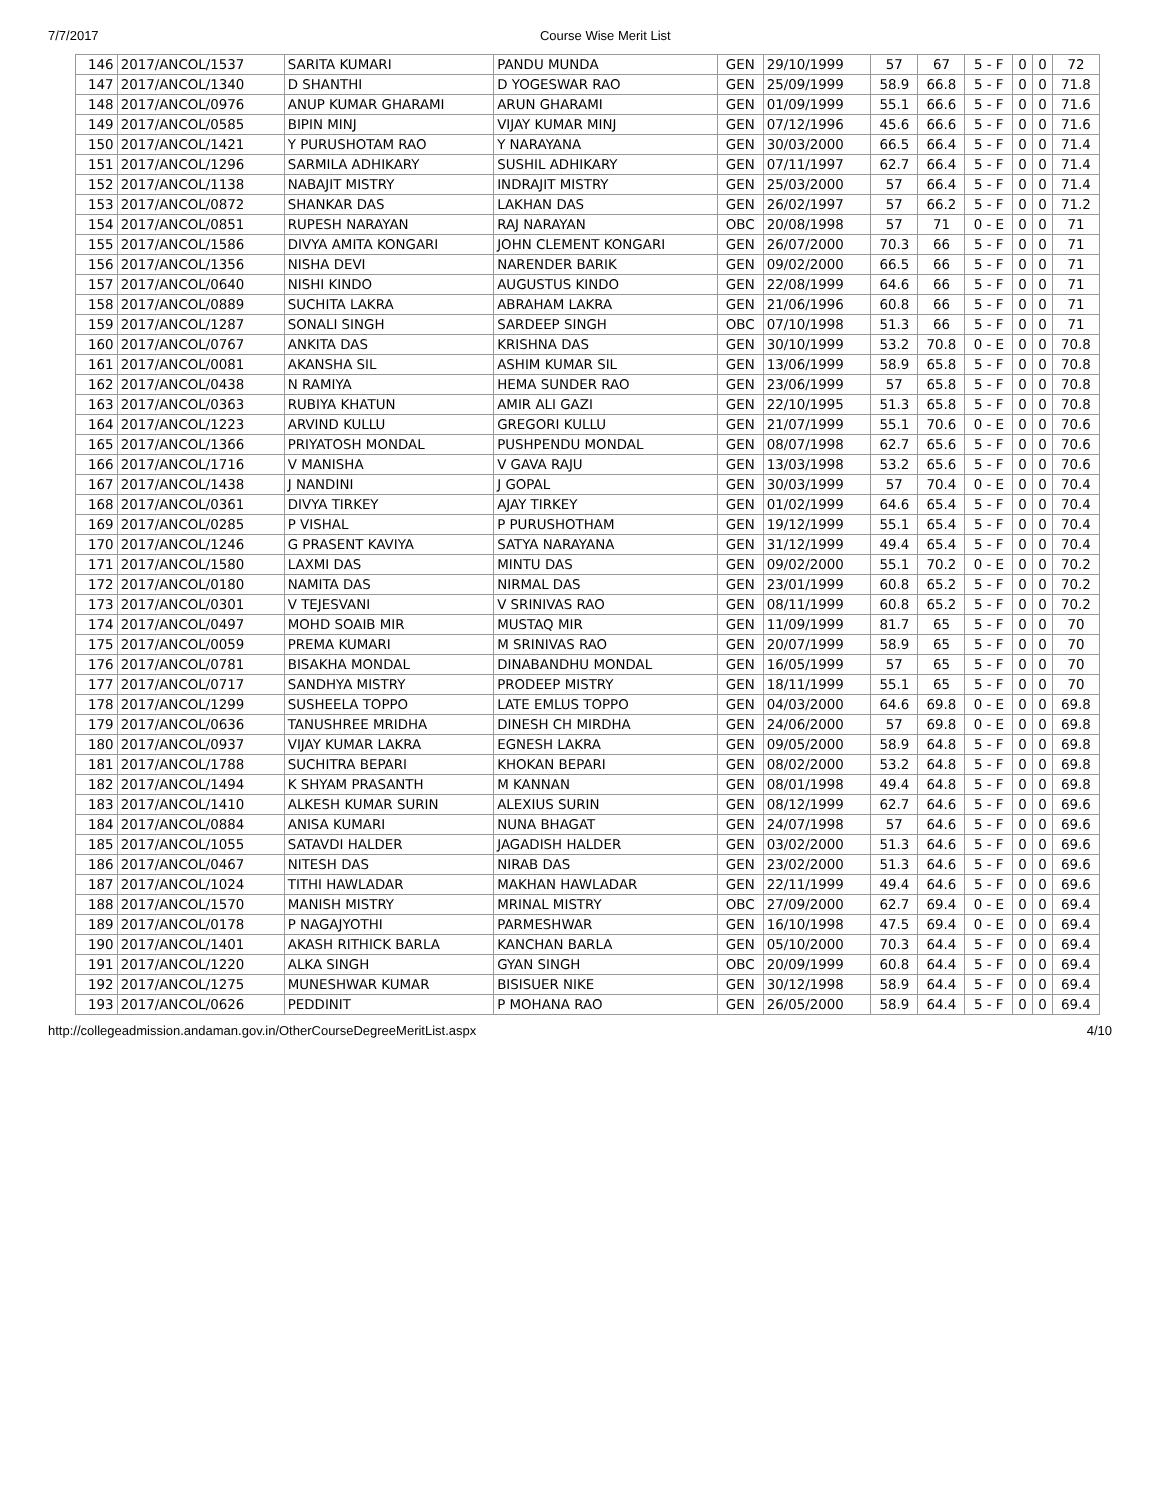7/7/2017 Course Wise Merit List
| 146 | 2017/ANCOL/1537 | SARITA KUMARI | PANDU MUNDA | GEN | 29/10/1999 | 57 | 67 | 5 - F | 0 | 0 | 72 |
| 147 | 2017/ANCOL/1340 | D SHANTHI | D YOGESWAR RAO | GEN | 25/09/1999 | 58.9 | 66.8 | 5 - F | 0 | 0 | 71.8 |
| 148 | 2017/ANCOL/0976 | ANUP KUMAR GHARAMI | ARUN GHARAMI | GEN | 01/09/1999 | 55.1 | 66.6 | 5 - F | 0 | 0 | 71.6 |
| 149 | 2017/ANCOL/0585 | BIPIN MINJ | VIJAY KUMAR MINJ | GEN | 07/12/1996 | 45.6 | 66.6 | 5 - F | 0 | 0 | 71.6 |
| 150 | 2017/ANCOL/1421 | Y PURUSHOTAM RAO | Y NARAYANA | GEN | 30/03/2000 | 66.5 | 66.4 | 5 - F | 0 | 0 | 71.4 |
| 151 | 2017/ANCOL/1296 | SARMILA ADHIKARY | SUSHIL ADHIKARY | GEN | 07/11/1997 | 62.7 | 66.4 | 5 - F | 0 | 0 | 71.4 |
| 152 | 2017/ANCOL/1138 | NABAJIT MISTRY | INDRAJIT MISTRY | GEN | 25/03/2000 | 57 | 66.4 | 5 - F | 0 | 0 | 71.4 |
| 153 | 2017/ANCOL/0872 | SHANKAR DAS | LAKHAN DAS | GEN | 26/02/1997 | 57 | 66.2 | 5 - F | 0 | 0 | 71.2 |
| 154 | 2017/ANCOL/0851 | RUPESH NARAYAN | RAJ NARAYAN | OBC | 20/08/1998 | 57 | 71 | 0 - E | 0 | 0 | 71 |
| 155 | 2017/ANCOL/1586 | DIVYA AMITA KONGARI | JOHN CLEMENT KONGARI | GEN | 26/07/2000 | 70.3 | 66 | 5 - F | 0 | 0 | 71 |
| 156 | 2017/ANCOL/1356 | NISHA DEVI | NARENDER BARIK | GEN | 09/02/2000 | 66.5 | 66 | 5 - F | 0 | 0 | 71 |
| 157 | 2017/ANCOL/0640 | NISHI KINDO | AUGUSTUS KINDO | GEN | 22/08/1999 | 64.6 | 66 | 5 - F | 0 | 0 | 71 |
| 158 | 2017/ANCOL/0889 | SUCHITA LAKRA | ABRAHAM LAKRA | GEN | 21/06/1996 | 60.8 | 66 | 5 - F | 0 | 0 | 71 |
| 159 | 2017/ANCOL/1287 | SONALI SINGH | SARDEEP SINGH | OBC | 07/10/1998 | 51.3 | 66 | 5 - F | 0 | 0 | 71 |
| 160 | 2017/ANCOL/0767 | ANKITA DAS | KRISHNA DAS | GEN | 30/10/1999 | 53.2 | 70.8 | 0 - E | 0 | 0 | 70.8 |
| 161 | 2017/ANCOL/0081 | AKANSHA SIL | ASHIM KUMAR SIL | GEN | 13/06/1999 | 58.9 | 65.8 | 5 - F | 0 | 0 | 70.8 |
| 162 | 2017/ANCOL/0438 | N RAMIYA | HEMA SUNDER RAO | GEN | 23/06/1999 | 57 | 65.8 | 5 - F | 0 | 0 | 70.8 |
| 163 | 2017/ANCOL/0363 | RUBIYA KHATUN | AMIR ALI GAZI | GEN | 22/10/1995 | 51.3 | 65.8 | 5 - F | 0 | 0 | 70.8 |
| 164 | 2017/ANCOL/1223 | ARVIND KULLU | GREGORI KULLU | GEN | 21/07/1999 | 55.1 | 70.6 | 0 - E | 0 | 0 | 70.6 |
| 165 | 2017/ANCOL/1366 | PRIYATOSH MONDAL | PUSHPENDU MONDAL | GEN | 08/07/1998 | 62.7 | 65.6 | 5 - F | 0 | 0 | 70.6 |
| 166 | 2017/ANCOL/1716 | V MANISHA | V GAVA RAJU | GEN | 13/03/1998 | 53.2 | 65.6 | 5 - F | 0 | 0 | 70.6 |
| 167 | 2017/ANCOL/1438 | J NANDINI | J GOPAL | GEN | 30/03/1999 | 57 | 70.4 | 0 - E | 0 | 0 | 70.4 |
| 168 | 2017/ANCOL/0361 | DIVYA TIRKEY | AJAY TIRKEY | GEN | 01/02/1999 | 64.6 | 65.4 | 5 - F | 0 | 0 | 70.4 |
| 169 | 2017/ANCOL/0285 | P VISHAL | P PURUSHOTHAM | GEN | 19/12/1999 | 55.1 | 65.4 | 5 - F | 0 | 0 | 70.4 |
| 170 | 2017/ANCOL/1246 | G PRASENT KAVIYA | SATYA NARAYANA | GEN | 31/12/1999 | 49.4 | 65.4 | 5 - F | 0 | 0 | 70.4 |
| 171 | 2017/ANCOL/1580 | LAXMI DAS | MINTU DAS | GEN | 09/02/2000 | 55.1 | 70.2 | 0 - E | 0 | 0 | 70.2 |
| 172 | 2017/ANCOL/0180 | NAMITA DAS | NIRMAL DAS | GEN | 23/01/1999 | 60.8 | 65.2 | 5 - F | 0 | 0 | 70.2 |
| 173 | 2017/ANCOL/0301 | V TEJESVANI | V SRINIVAS RAO | GEN | 08/11/1999 | 60.8 | 65.2 | 5 - F | 0 | 0 | 70.2 |
| 174 | 2017/ANCOL/0497 | MOHD SOAIB MIR | MUSTAQ MIR | GEN | 11/09/1999 | 81.7 | 65 | 5 - F | 0 | 0 | 70 |
| 175 | 2017/ANCOL/0059 | PREMA KUMARI | M SRINIVAS RAO | GEN | 20/07/1999 | 58.9 | 65 | 5 - F | 0 | 0 | 70 |
| 176 | 2017/ANCOL/0781 | BISAKHA MONDAL | DINABANDHU MONDAL | GEN | 16/05/1999 | 57 | 65 | 5 - F | 0 | 0 | 70 |
| 177 | 2017/ANCOL/0717 | SANDHYA MISTRY | PRODEEP MISTRY | GEN | 18/11/1999 | 55.1 | 65 | 5 - F | 0 | 0 | 70 |
| 178 | 2017/ANCOL/1299 | SUSHEELA TOPPO | LATE EMLUS TOPPO | GEN | 04/03/2000 | 64.6 | 69.8 | 0 - E | 0 | 0 | 69.8 |
| 179 | 2017/ANCOL/0636 | TANUSHREE MRIDHA | DINESH CH MIRDHA | GEN | 24/06/2000 | 57 | 69.8 | 0 - E | 0 | 0 | 69.8 |
| 180 | 2017/ANCOL/0937 | VIJAY KUMAR LAKRA | EGNESH LAKRA | GEN | 09/05/2000 | 58.9 | 64.8 | 5 - F | 0 | 0 | 69.8 |
| 181 | 2017/ANCOL/1788 | SUCHITRA BEPARI | KHOKAN BEPARI | GEN | 08/02/2000 | 53.2 | 64.8 | 5 - F | 0 | 0 | 69.8 |
| 182 | 2017/ANCOL/1494 | K SHYAM PRASANTH | M KANNAN | GEN | 08/01/1998 | 49.4 | 64.8 | 5 - F | 0 | 0 | 69.8 |
| 183 | 2017/ANCOL/1410 | ALKESH KUMAR SURIN | ALEXIUS SURIN | GEN | 08/12/1999 | 62.7 | 64.6 | 5 - F | 0 | 0 | 69.6 |
| 184 | 2017/ANCOL/0884 | ANISA KUMARI | NUNA BHAGAT | GEN | 24/07/1998 | 57 | 64.6 | 5 - F | 0 | 0 | 69.6 |
| 185 | 2017/ANCOL/1055 | SATAVDI HALDER | JAGADISH HALDER | GEN | 03/02/2000 | 51.3 | 64.6 | 5 - F | 0 | 0 | 69.6 |
| 186 | 2017/ANCOL/0467 | NITESH DAS | NIRAB DAS | GEN | 23/02/2000 | 51.3 | 64.6 | 5 - F | 0 | 0 | 69.6 |
| 187 | 2017/ANCOL/1024 | TITHI HAWLADAR | MAKHAN HAWLADAR | GEN | 22/11/1999 | 49.4 | 64.6 | 5 - F | 0 | 0 | 69.6 |
| 188 | 2017/ANCOL/1570 | MANISH MISTRY | MRINAL MISTRY | OBC | 27/09/2000 | 62.7 | 69.4 | 0 - E | 0 | 0 | 69.4 |
| 189 | 2017/ANCOL/0178 | P NAGAJYOTHI | PARMESHWAR | GEN | 16/10/1998 | 47.5 | 69.4 | 0 - E | 0 | 0 | 69.4 |
| 190 | 2017/ANCOL/1401 | AKASH RITHICK BARLA | KANCHAN BARLA | GEN | 05/10/2000 | 70.3 | 64.4 | 5 - F | 0 | 0 | 69.4 |
| 191 | 2017/ANCOL/1220 | ALKA SINGH | GYAN SINGH | OBC | 20/09/1999 | 60.8 | 64.4 | 5 - F | 0 | 0 | 69.4 |
| 192 | 2017/ANCOL/1275 | MUNESHWAR KUMAR | BISISUER NIKE | GEN | 30/12/1998 | 58.9 | 64.4 | 5 - F | 0 | 0 | 69.4 |
| 193 | 2017/ANCOL/0626 | PEDDINIT | P MOHANA RAO | GEN | 26/05/2000 | 58.9 | 64.4 | 5 - F | 0 | 0 | 69.4 |
http://collegeadmission.andaman.gov.in/OtherCourseDegreeMeritList.aspx 4/10